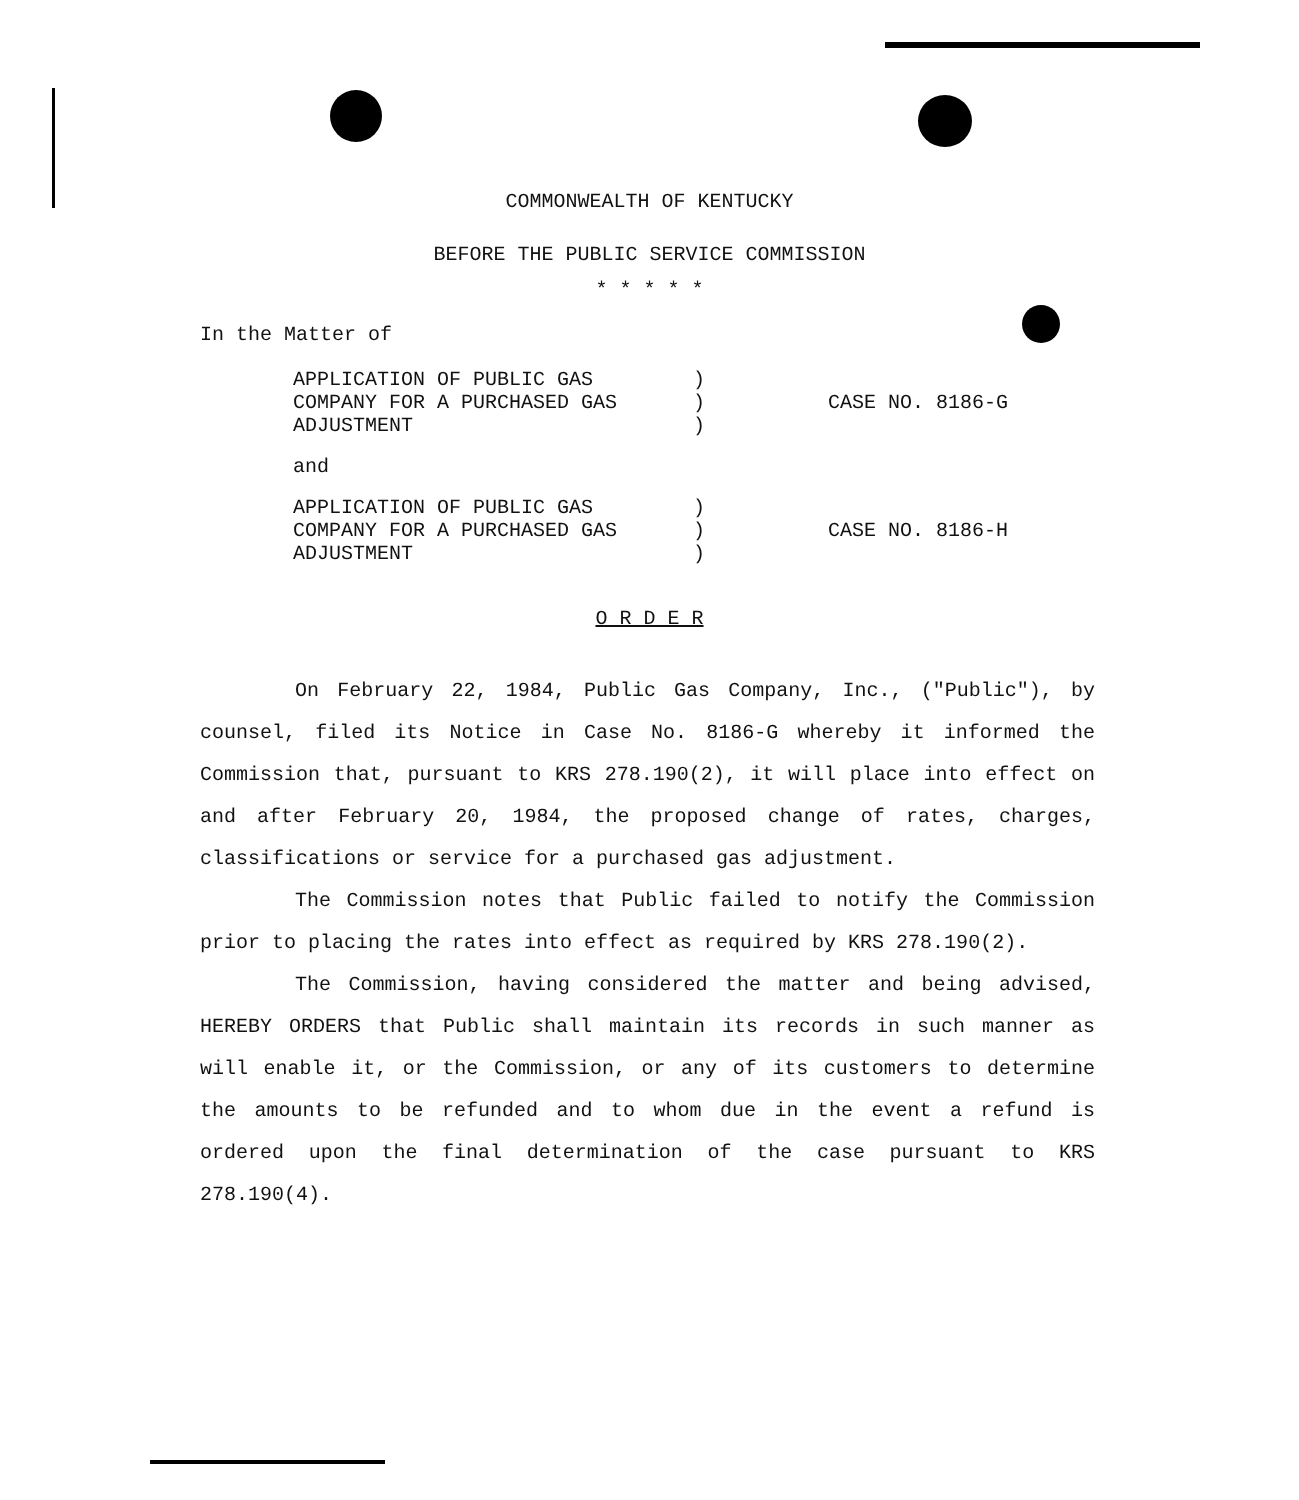COMMONWEALTH OF KENTUCKY
BEFORE THE PUBLIC SERVICE COMMISSION
* * * * *
In the Matter of
APPLICATION OF PUBLIC GAS
COMPANY FOR A PURCHASED GAS
ADJUSTMENT
)
)
)
CASE NO. 8186-G
and
APPLICATION OF PUBLIC GAS
COMPANY FOR A PURCHASED GAS
ADJUSTMENT
)
)
)
CASE NO. 8186-H
O R D E R
On February 22, 1984, Public Gas Company, Inc., ("Public"), by counsel, filed its Notice in Case No. 8186-G whereby it informed the Commission that, pursuant to KRS 278.190(2), it will place into effect on and after February 20, 1984, the proposed change of rates, charges, classifications or service for a purchased gas adjustment.
The Commission notes that Public failed to notify the Commission prior to placing the rates into effect as required by KRS 278.190(2).
The Commission, having considered the matter and being advised, HEREBY ORDERS that Public shall maintain its records in such manner as will enable it, or the Commission, or any of its customers to determine the amounts to be refunded and to whom due in the event a refund is ordered upon the final determination of the case pursuant to KRS 278.190(4).